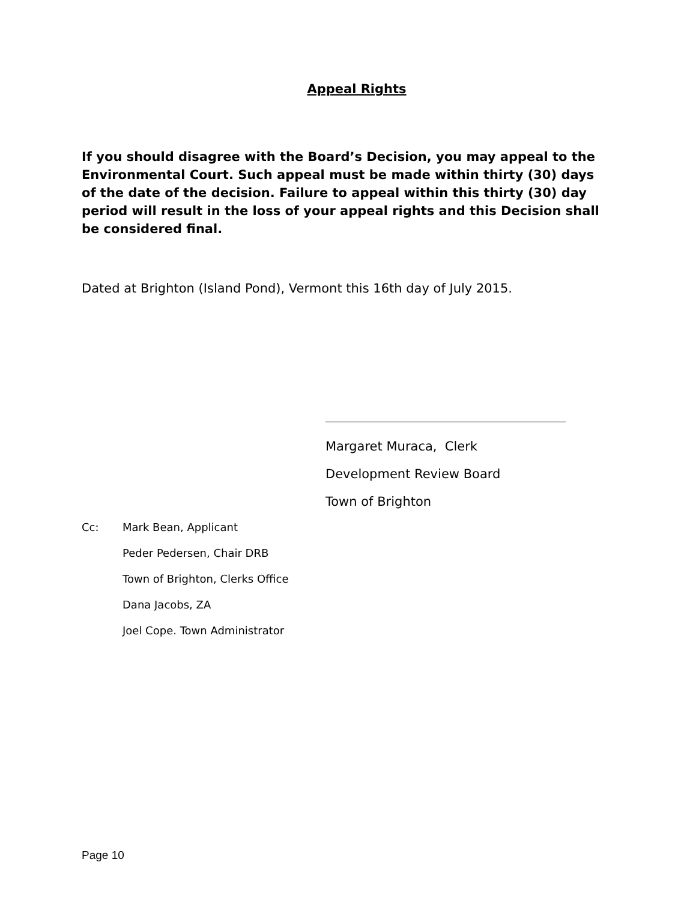Appeal Rights
If you should disagree with the Board’s Decision, you may appeal to the Environmental Court. Such appeal must be made within thirty (30) days of the date of the decision. Failure to appeal within this thirty (30) day period will result in the loss of your appeal rights and this Decision shall be considered final.
Dated at Brighton (Island Pond), Vermont this 16th day of July 2015.
Margaret Muraca, Clerk
Development Review Board
Town of Brighton
Cc: Mark Bean, Applicant
Peder Pedersen, Chair DRB
Town of Brighton, Clerks Office
Dana Jacobs, ZA
Joel Cope. Town Administrator
Page 10